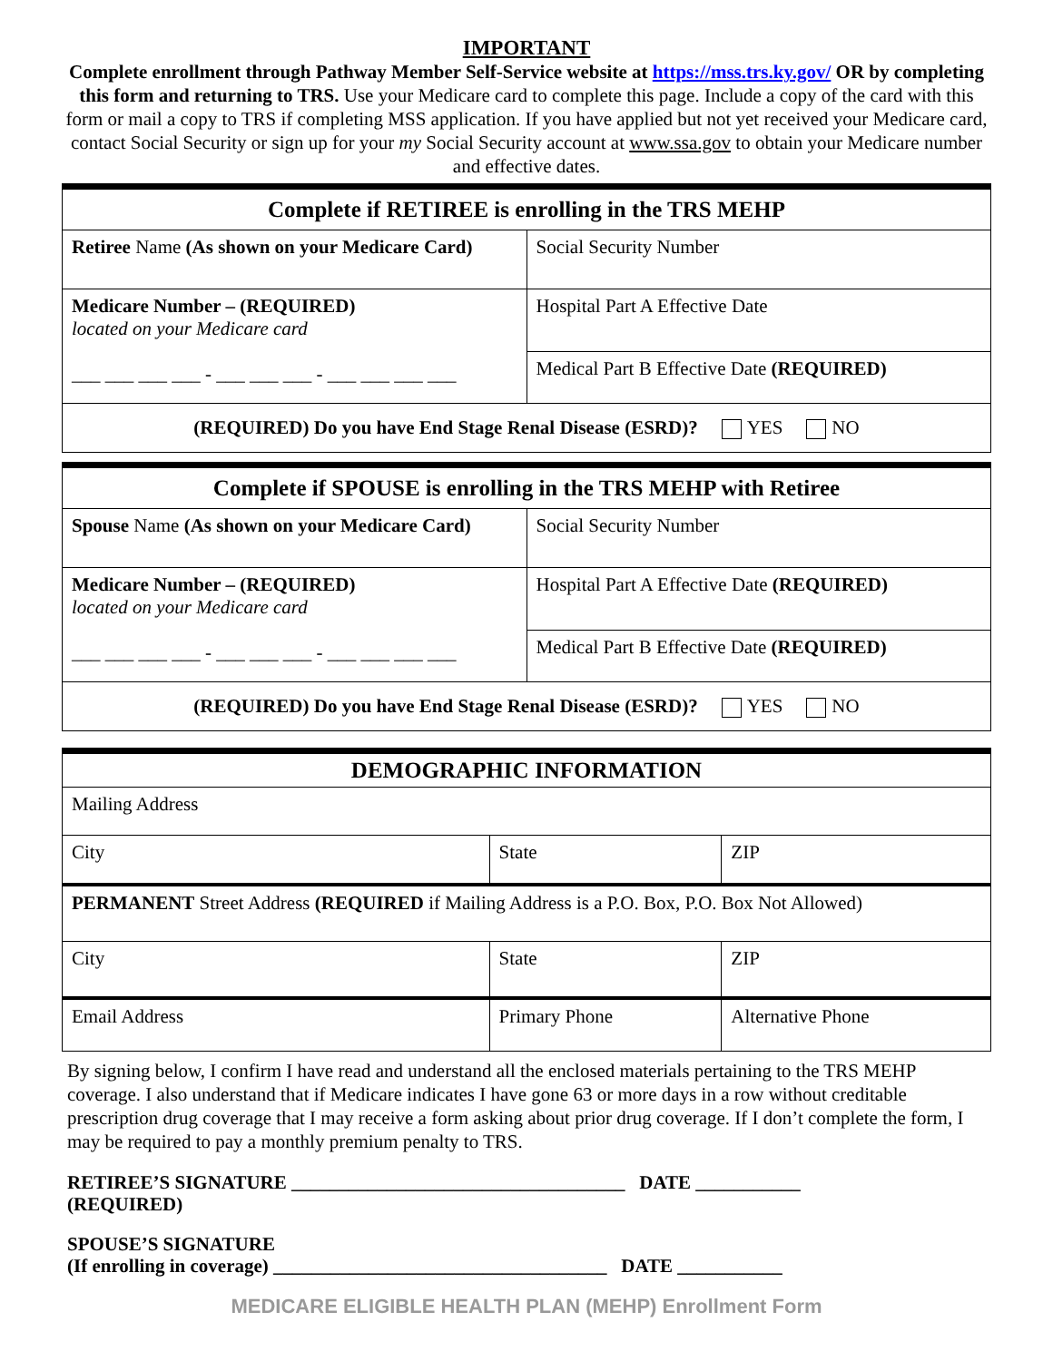IMPORTANT
Complete enrollment through Pathway Member Self-Service website at https://mss.trs.ky.gov/ OR by completing this form and returning to TRS. Use your Medicare card to complete this page. Include a copy of the card with this form or mail a copy to TRS if completing MSS application. If you have applied but not yet received your Medicare card, contact Social Security or sign up for your my Social Security account at www.ssa.gov to obtain your Medicare number and effective dates.
| Complete if RETIREE is enrolling in the TRS MEHP | |
| --- | --- |
| Retiree Name (As shown on your Medicare Card) | Social Security Number |
| Medicare Number – (REQUIRED) located on your Medicare card ___ ___ ___ ___ - ___ ___ ___ - ___ ___ ___ ___ | Hospital Part A Effective Date |
| | Medical Part B Effective Date (REQUIRED) |
| (REQUIRED) Do you have End Stage Renal Disease (ESRD)? YES NO | |
| Complete if SPOUSE is enrolling in the TRS MEHP with Retiree | |
| --- | --- |
| Spouse Name (As shown on your Medicare Card) | Social Security Number |
| Medicare Number – (REQUIRED) located on your Medicare card ___ ___ ___ ___ - ___ ___ ___ - ___ ___ ___ ___ | Hospital Part A Effective Date (REQUIRED) |
| | Medical Part B Effective Date (REQUIRED) |
| (REQUIRED) Do you have End Stage Renal Disease (ESRD)? YES NO | |
| DEMOGRAPHIC INFORMATION | | |
| --- | --- | --- |
| Mailing Address | | |
| City | State | ZIP |
| PERMANENT Street Address (REQUIRED if Mailing Address is a P.O. Box, P.O. Box Not Allowed) | | |
| City | State | ZIP |
| Email Address | Primary Phone | Alternative Phone |
By signing below, I confirm I have read and understand all the enclosed materials pertaining to the TRS MEHP coverage. I also understand that if Medicare indicates I have gone 63 or more days in a row without creditable prescription drug coverage that I may receive a form asking about prior drug coverage. If I don’t complete the form, I may be required to pay a monthly premium penalty to TRS.
RETIREE’S SIGNATURE ___________________________________ DATE ___________
(REQUIRED)
SPOUSE’S SIGNATURE
(If enrolling in coverage) ___________________________________ DATE ___________
MEDICARE ELIGIBLE HEALTH PLAN (MEHP) Enrollment Form